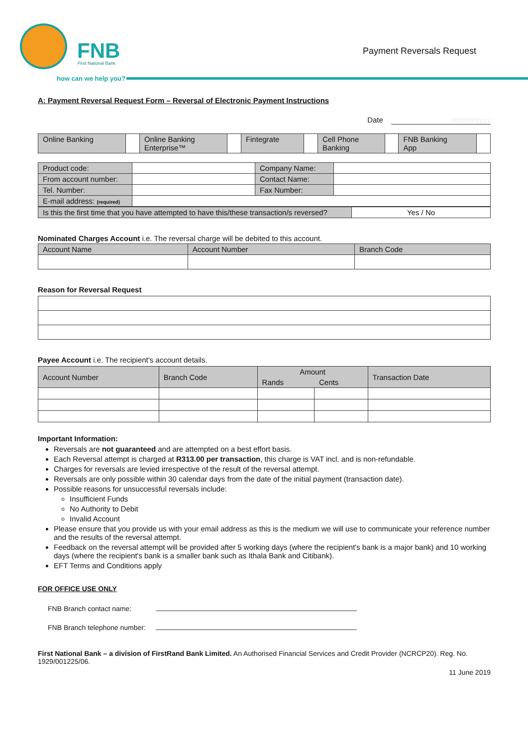FNB First National Bank
Payment Reversals Request
how can we help you?
A: Payment Reversal Request Form – Reversal of Electronic Payment Instructions
Date dd/mm/yyyy
| Online Banking | | Online Banking Enterprise™ | | Fintegrate | | Cell Phone Banking | | FNB Banking App | |
| Product code: | | Company Name: | |
| From account number: | | Contact Name: | |
| Tel. Number: | | Fax Number: | |
| E-mail address: (required) | | | |
| Is this the first time that you have attempted to have this/these transaction/s reversed? | Yes / No |
Nominated Charges Account i.e. The reversal charge will be debited to this account.
| Account Name | Account Number | Branch Code |
Reason for Reversal Request
Payee Account i.e. The recipient's account details.
| Account Number | Branch Code | Amount | | Transaction Date |
| --- | --- | --- | --- | --- |
| | | Rands | Cents | |
Important Information:
Reversals are not guaranteed and are attempted on a best effort basis.
Each Reversal attempt is charged at R313.00 per transaction, this charge is VAT incl. and is non-refundable.
Charges for reversals are levied irrespective of the result of the reversal attempt.
Reversals are only possible within 30 calendar days from the date of the initial payment (transaction date).
Possible reasons for unsuccessful reversals include:
Insufficient Funds
No Authority to Debit
Invalid Account
Please ensure that you provide us with your email address as this is the medium we will use to communicate your reference number and the results of the reversal attempt.
Feedback on the reversal attempt will be provided after 5 working days (where the recipient's bank is a major bank) and 10 working days (where the recipient's bank is a smaller bank such as Ithala Bank and Citibank).
EFT Terms and Conditions apply
FOR OFFICE USE ONLY
FNB Branch contact name:
FNB Branch telephone number:
First National Bank – a division of FirstRand Bank Limited. An Authorised Financial Services and Credit Provider (NCRCP20). Reg. No. 1929/001225/06.
11 June 2019